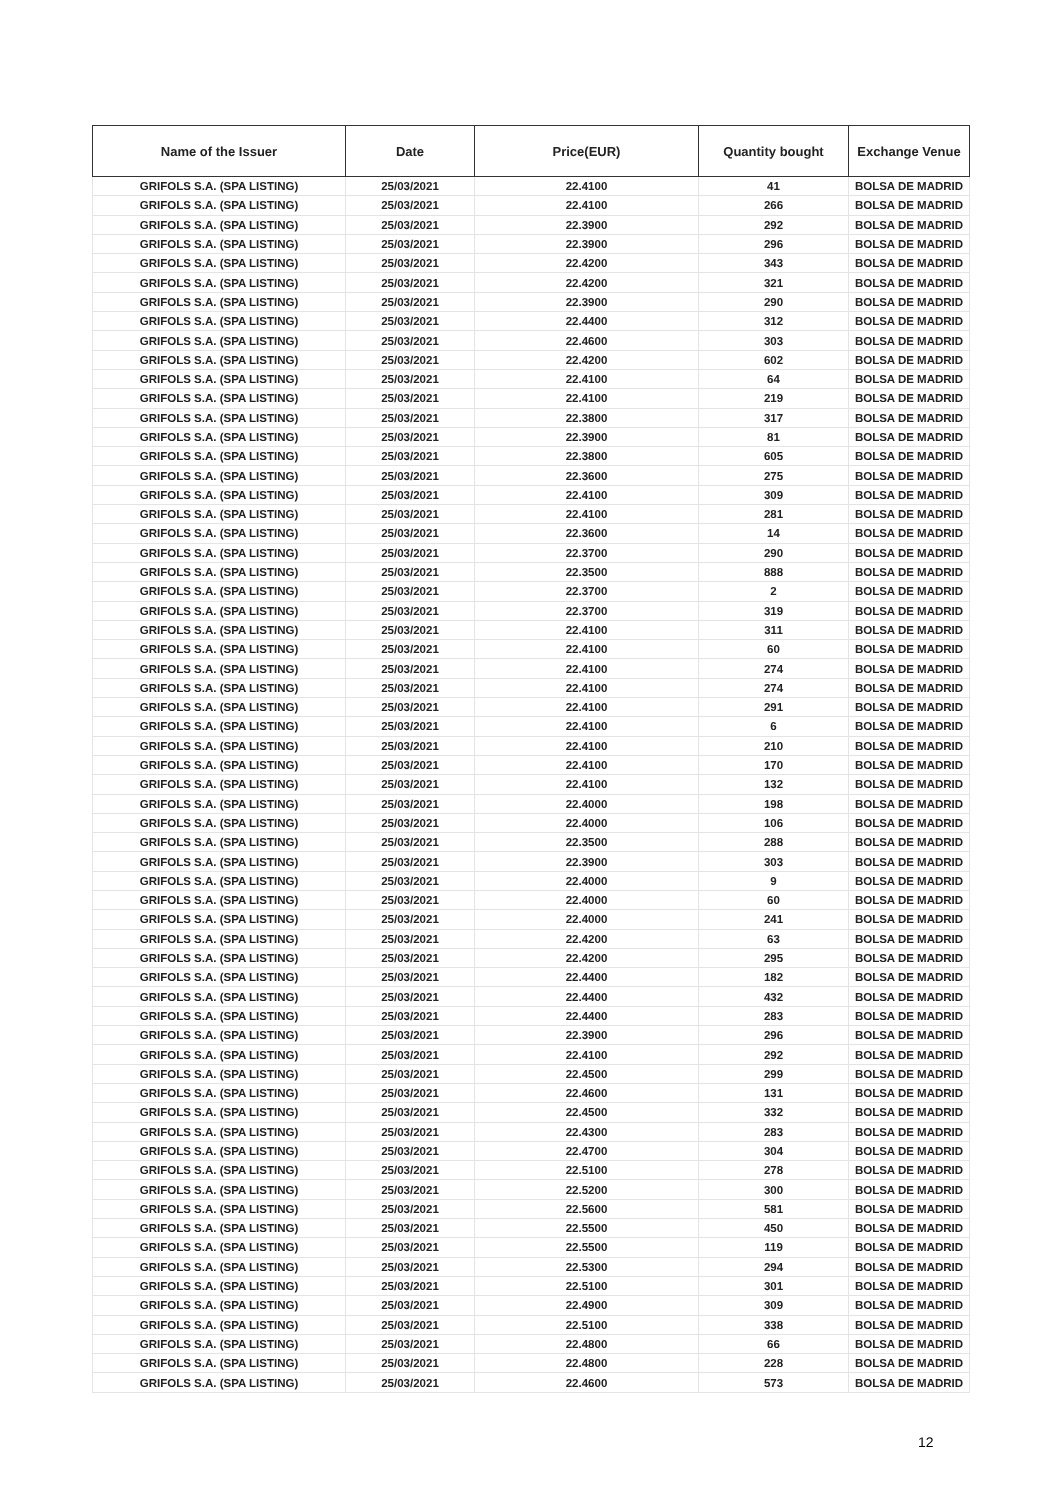| Name of the Issuer | Date | Price(EUR) | Quantity bought | Exchange Venue |
| --- | --- | --- | --- | --- |
| GRIFOLS S.A. (SPA LISTING) | 25/03/2021 | 22.4100 | 41 | BOLSA DE MADRID |
| GRIFOLS S.A. (SPA LISTING) | 25/03/2021 | 22.4100 | 266 | BOLSA DE MADRID |
| GRIFOLS S.A. (SPA LISTING) | 25/03/2021 | 22.3900 | 292 | BOLSA DE MADRID |
| GRIFOLS S.A. (SPA LISTING) | 25/03/2021 | 22.3900 | 296 | BOLSA DE MADRID |
| GRIFOLS S.A. (SPA LISTING) | 25/03/2021 | 22.4200 | 343 | BOLSA DE MADRID |
| GRIFOLS S.A. (SPA LISTING) | 25/03/2021 | 22.4200 | 321 | BOLSA DE MADRID |
| GRIFOLS S.A. (SPA LISTING) | 25/03/2021 | 22.3900 | 290 | BOLSA DE MADRID |
| GRIFOLS S.A. (SPA LISTING) | 25/03/2021 | 22.4400 | 312 | BOLSA DE MADRID |
| GRIFOLS S.A. (SPA LISTING) | 25/03/2021 | 22.4600 | 303 | BOLSA DE MADRID |
| GRIFOLS S.A. (SPA LISTING) | 25/03/2021 | 22.4200 | 602 | BOLSA DE MADRID |
| GRIFOLS S.A. (SPA LISTING) | 25/03/2021 | 22.4100 | 64 | BOLSA DE MADRID |
| GRIFOLS S.A. (SPA LISTING) | 25/03/2021 | 22.4100 | 219 | BOLSA DE MADRID |
| GRIFOLS S.A. (SPA LISTING) | 25/03/2021 | 22.3800 | 317 | BOLSA DE MADRID |
| GRIFOLS S.A. (SPA LISTING) | 25/03/2021 | 22.3900 | 81 | BOLSA DE MADRID |
| GRIFOLS S.A. (SPA LISTING) | 25/03/2021 | 22.3800 | 605 | BOLSA DE MADRID |
| GRIFOLS S.A. (SPA LISTING) | 25/03/2021 | 22.3600 | 275 | BOLSA DE MADRID |
| GRIFOLS S.A. (SPA LISTING) | 25/03/2021 | 22.4100 | 309 | BOLSA DE MADRID |
| GRIFOLS S.A. (SPA LISTING) | 25/03/2021 | 22.4100 | 281 | BOLSA DE MADRID |
| GRIFOLS S.A. (SPA LISTING) | 25/03/2021 | 22.3600 | 14 | BOLSA DE MADRID |
| GRIFOLS S.A. (SPA LISTING) | 25/03/2021 | 22.3700 | 290 | BOLSA DE MADRID |
| GRIFOLS S.A. (SPA LISTING) | 25/03/2021 | 22.3500 | 888 | BOLSA DE MADRID |
| GRIFOLS S.A. (SPA LISTING) | 25/03/2021 | 22.3700 | 2 | BOLSA DE MADRID |
| GRIFOLS S.A. (SPA LISTING) | 25/03/2021 | 22.3700 | 319 | BOLSA DE MADRID |
| GRIFOLS S.A. (SPA LISTING) | 25/03/2021 | 22.4100 | 311 | BOLSA DE MADRID |
| GRIFOLS S.A. (SPA LISTING) | 25/03/2021 | 22.4100 | 60 | BOLSA DE MADRID |
| GRIFOLS S.A. (SPA LISTING) | 25/03/2021 | 22.4100 | 274 | BOLSA DE MADRID |
| GRIFOLS S.A. (SPA LISTING) | 25/03/2021 | 22.4100 | 274 | BOLSA DE MADRID |
| GRIFOLS S.A. (SPA LISTING) | 25/03/2021 | 22.4100 | 291 | BOLSA DE MADRID |
| GRIFOLS S.A. (SPA LISTING) | 25/03/2021 | 22.4100 | 6 | BOLSA DE MADRID |
| GRIFOLS S.A. (SPA LISTING) | 25/03/2021 | 22.4100 | 210 | BOLSA DE MADRID |
| GRIFOLS S.A. (SPA LISTING) | 25/03/2021 | 22.4100 | 170 | BOLSA DE MADRID |
| GRIFOLS S.A. (SPA LISTING) | 25/03/2021 | 22.4100 | 132 | BOLSA DE MADRID |
| GRIFOLS S.A. (SPA LISTING) | 25/03/2021 | 22.4000 | 198 | BOLSA DE MADRID |
| GRIFOLS S.A. (SPA LISTING) | 25/03/2021 | 22.4000 | 106 | BOLSA DE MADRID |
| GRIFOLS S.A. (SPA LISTING) | 25/03/2021 | 22.3500 | 288 | BOLSA DE MADRID |
| GRIFOLS S.A. (SPA LISTING) | 25/03/2021 | 22.3900 | 303 | BOLSA DE MADRID |
| GRIFOLS S.A. (SPA LISTING) | 25/03/2021 | 22.4000 | 9 | BOLSA DE MADRID |
| GRIFOLS S.A. (SPA LISTING) | 25/03/2021 | 22.4000 | 60 | BOLSA DE MADRID |
| GRIFOLS S.A. (SPA LISTING) | 25/03/2021 | 22.4000 | 241 | BOLSA DE MADRID |
| GRIFOLS S.A. (SPA LISTING) | 25/03/2021 | 22.4200 | 63 | BOLSA DE MADRID |
| GRIFOLS S.A. (SPA LISTING) | 25/03/2021 | 22.4200 | 295 | BOLSA DE MADRID |
| GRIFOLS S.A. (SPA LISTING) | 25/03/2021 | 22.4400 | 182 | BOLSA DE MADRID |
| GRIFOLS S.A. (SPA LISTING) | 25/03/2021 | 22.4400 | 432 | BOLSA DE MADRID |
| GRIFOLS S.A. (SPA LISTING) | 25/03/2021 | 22.4400 | 283 | BOLSA DE MADRID |
| GRIFOLS S.A. (SPA LISTING) | 25/03/2021 | 22.3900 | 296 | BOLSA DE MADRID |
| GRIFOLS S.A. (SPA LISTING) | 25/03/2021 | 22.4100 | 292 | BOLSA DE MADRID |
| GRIFOLS S.A. (SPA LISTING) | 25/03/2021 | 22.4500 | 299 | BOLSA DE MADRID |
| GRIFOLS S.A. (SPA LISTING) | 25/03/2021 | 22.4600 | 131 | BOLSA DE MADRID |
| GRIFOLS S.A. (SPA LISTING) | 25/03/2021 | 22.4500 | 332 | BOLSA DE MADRID |
| GRIFOLS S.A. (SPA LISTING) | 25/03/2021 | 22.4300 | 283 | BOLSA DE MADRID |
| GRIFOLS S.A. (SPA LISTING) | 25/03/2021 | 22.4700 | 304 | BOLSA DE MADRID |
| GRIFOLS S.A. (SPA LISTING) | 25/03/2021 | 22.5100 | 278 | BOLSA DE MADRID |
| GRIFOLS S.A. (SPA LISTING) | 25/03/2021 | 22.5200 | 300 | BOLSA DE MADRID |
| GRIFOLS S.A. (SPA LISTING) | 25/03/2021 | 22.5600 | 581 | BOLSA DE MADRID |
| GRIFOLS S.A. (SPA LISTING) | 25/03/2021 | 22.5500 | 450 | BOLSA DE MADRID |
| GRIFOLS S.A. (SPA LISTING) | 25/03/2021 | 22.5500 | 119 | BOLSA DE MADRID |
| GRIFOLS S.A. (SPA LISTING) | 25/03/2021 | 22.5300 | 294 | BOLSA DE MADRID |
| GRIFOLS S.A. (SPA LISTING) | 25/03/2021 | 22.5100 | 301 | BOLSA DE MADRID |
| GRIFOLS S.A. (SPA LISTING) | 25/03/2021 | 22.4900 | 309 | BOLSA DE MADRID |
| GRIFOLS S.A. (SPA LISTING) | 25/03/2021 | 22.5100 | 338 | BOLSA DE MADRID |
| GRIFOLS S.A. (SPA LISTING) | 25/03/2021 | 22.4800 | 66 | BOLSA DE MADRID |
| GRIFOLS S.A. (SPA LISTING) | 25/03/2021 | 22.4800 | 228 | BOLSA DE MADRID |
| GRIFOLS S.A. (SPA LISTING) | 25/03/2021 | 22.4600 | 573 | BOLSA DE MADRID |
12